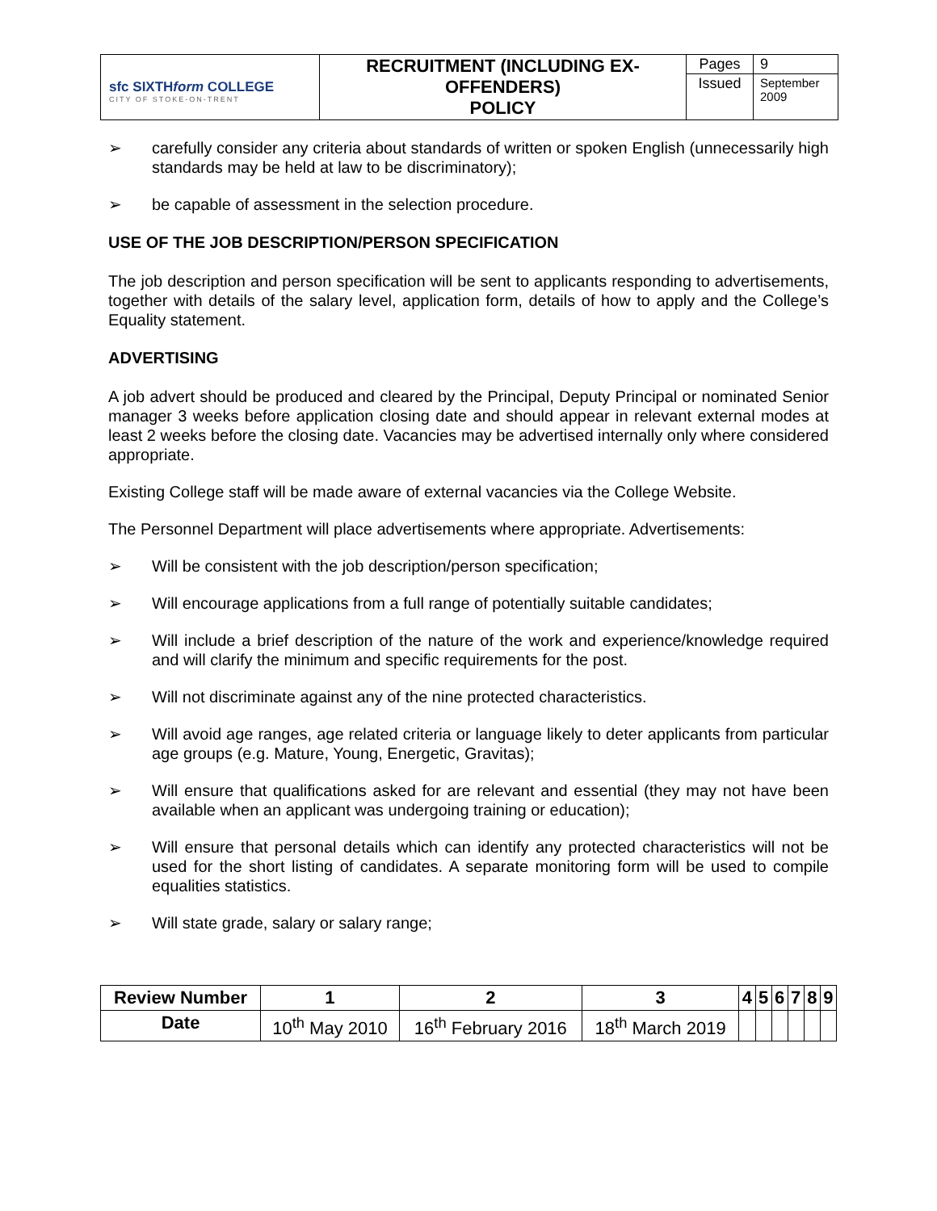| sfc SIXTH form COLLEGE CITY OF STOKE-ON-TRENT | RECRUITMENT (INCLUDING EX-OFFENDERS) POLICY | Pages | 9 |
| | | Issued | September 2009 |
➢ carefully consider any criteria about standards of written or spoken English (unnecessarily high standards may be held at law to be discriminatory);
➢ be capable of assessment in the selection procedure.
USE OF THE JOB DESCRIPTION/PERSON SPECIFICATION
The job description and person specification will be sent to applicants responding to advertisements, together with details of the salary level, application form, details of how to apply and the College’s Equality statement.
ADVERTISING
A job advert should be produced and cleared by the Principal, Deputy Principal or nominated Senior manager 3 weeks before application closing date and should appear in relevant external modes at least 2 weeks before the closing date. Vacancies may be advertised internally only where considered appropriate.
Existing College staff will be made aware of external vacancies via the College Website.
The Personnel Department will place advertisements where appropriate. Advertisements:
➢ Will be consistent with the job description/person specification;
➢ Will encourage applications from a full range of potentially suitable candidates;
➢ Will include a brief description of the nature of the work and experience/knowledge required and will clarify the minimum and specific requirements for the post.
➢ Will not discriminate against any of the nine protected characteristics.
➢ Will avoid age ranges, age related criteria or language likely to deter applicants from particular age groups (e.g. Mature, Young, Energetic, Gravitas);
➢ Will ensure that qualifications asked for are relevant and essential (they may not have been available when an applicant was undergoing training or education);
➢ Will ensure that personal details which can identify any protected characteristics will not be used for the short listing of candidates. A separate monitoring form will be used to compile equalities statistics.
➢ Will state grade, salary or salary range;
| Review Number | 1 | 2 | 3 | 4 | 5 | 6 | 7 | 8 | 9 |
| --- | --- | --- | --- | --- | --- | --- | --- | --- | --- |
| Date | 10<sup>th</sup> May 2010 | 16<sup>th</sup> February 2016 | 18<sup>th</sup> March 2019 | | | | | | |